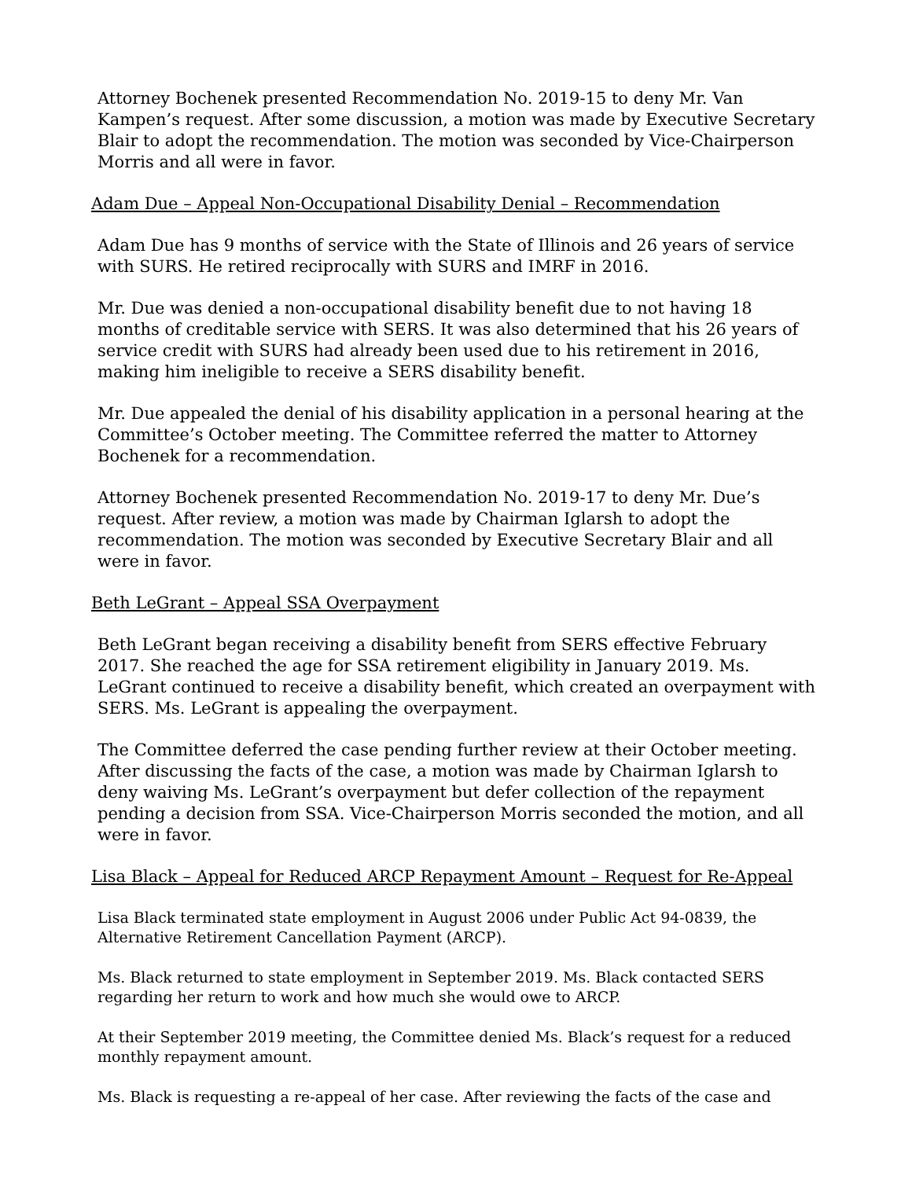Attorney Bochenek presented Recommendation No. 2019-15 to deny Mr. Van Kampen’s request. After some discussion, a motion was made by Executive Secretary Blair to adopt the recommendation. The motion was seconded by Vice-Chairperson Morris and all were in favor.
Adam Due – Appeal Non-Occupational Disability Denial – Recommendation
Adam Due has 9 months of service with the State of Illinois and 26 years of service with SURS. He retired reciprocally with SURS and IMRF in 2016.
Mr. Due was denied a non-occupational disability benefit due to not having 18 months of creditable service with SERS. It was also determined that his 26 years of service credit with SURS had already been used due to his retirement in 2016, making him ineligible to receive a SERS disability benefit.
Mr. Due appealed the denial of his disability application in a personal hearing at the Committee’s October meeting. The Committee referred the matter to Attorney Bochenek for a recommendation.
Attorney Bochenek presented Recommendation No. 2019-17 to deny Mr. Due’s request. After review, a motion was made by Chairman Iglarsh to adopt the recommendation. The motion was seconded by Executive Secretary Blair and all were in favor.
Beth LeGrant – Appeal SSA Overpayment
Beth LeGrant began receiving a disability benefit from SERS effective February 2017. She reached the age for SSA retirement eligibility in January 2019. Ms. LeGrant continued to receive a disability benefit, which created an overpayment with SERS. Ms. LeGrant is appealing the overpayment.
The Committee deferred the case pending further review at their October meeting. After discussing the facts of the case, a motion was made by Chairman Iglarsh to deny waiving Ms. LeGrant’s overpayment but defer collection of the repayment pending a decision from SSA. Vice-Chairperson Morris seconded the motion, and all were in favor.
Lisa Black – Appeal for Reduced ARCP Repayment Amount – Request for Re-Appeal
Lisa Black terminated state employment in August 2006 under Public Act 94-0839, the Alternative Retirement Cancellation Payment (ARCP).
Ms. Black returned to state employment in September 2019. Ms. Black contacted SERS regarding her return to work and how much she would owe to ARCP.
At their September 2019 meeting, the Committee denied Ms. Black’s request for a reduced monthly repayment amount.
Ms. Black is requesting a re-appeal of her case. After reviewing the facts of the case and